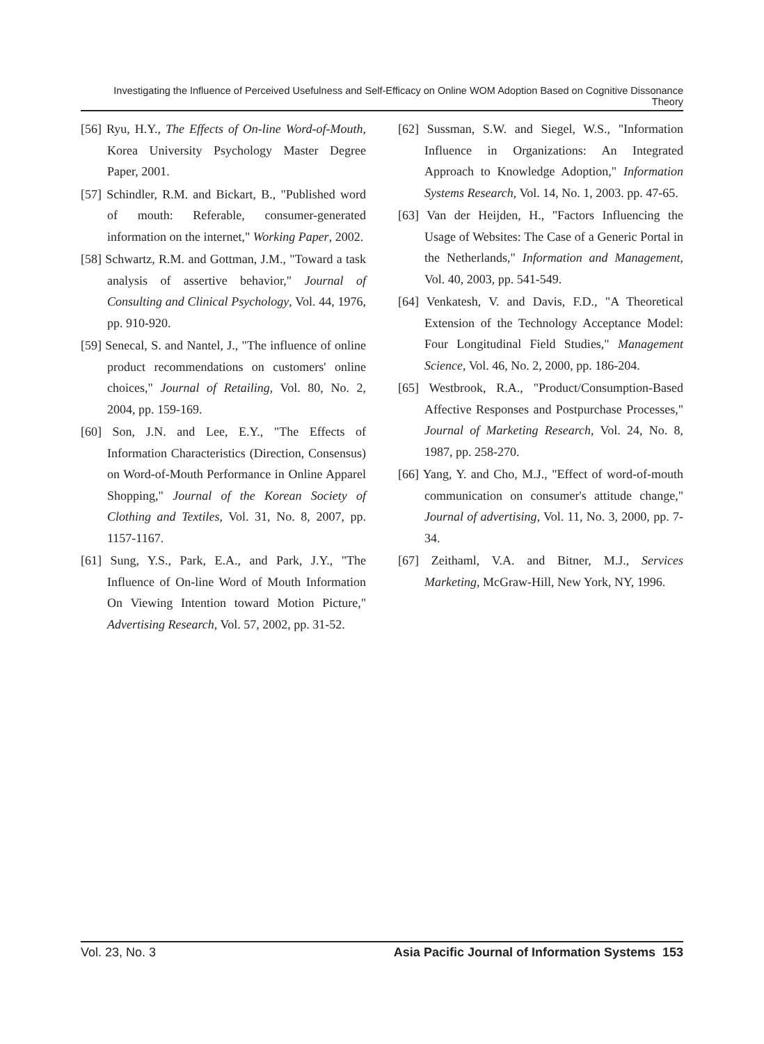Investigating the Influence of Perceived Usefulness and Self-Efficacy on Online WOM Adoption Based on Cognitive Dissonance Theory
[56] Ryu, H.Y., The Effects of On-line Word-of-Mouth, Korea University Psychology Master Degree Paper, 2001.
[57] Schindler, R.M. and Bickart, B., "Published word of mouth: Referable, consumer-generated information on the internet," Working Paper, 2002.
[58] Schwartz, R.M. and Gottman, J.M., "Toward a task analysis of assertive behavior," Journal of Consulting and Clinical Psychology, Vol. 44, 1976, pp. 910-920.
[59] Senecal, S. and Nantel, J., "The influence of online product recommendations on customers' online choices," Journal of Retailing, Vol. 80, No. 2, 2004, pp. 159-169.
[60] Son, J.N. and Lee, E.Y., "The Effects of Information Characteristics (Direction, Consensus) on Word-of-Mouth Performance in Online Apparel Shopping," Journal of the Korean Society of Clothing and Textiles, Vol. 31, No. 8, 2007, pp. 1157-1167.
[61] Sung, Y.S., Park, E.A., and Park, J.Y., "The Influence of On-line Word of Mouth Information On Viewing Intention toward Motion Picture," Advertising Research, Vol. 57, 2002, pp. 31-52.
[62] Sussman, S.W. and Siegel, W.S., "Information Influence in Organizations: An Integrated Approach to Knowledge Adoption," Information Systems Research, Vol. 14, No. 1, 2003. pp. 47-65.
[63] Van der Heijden, H., "Factors Influencing the Usage of Websites: The Case of a Generic Portal in the Netherlands," Information and Management, Vol. 40, 2003, pp. 541-549.
[64] Venkatesh, V. and Davis, F.D., "A Theoretical Extension of the Technology Acceptance Model: Four Longitudinal Field Studies," Management Science, Vol. 46, No. 2, 2000, pp. 186-204.
[65] Westbrook, R.A., "Product/Consumption-Based Affective Responses and Postpurchase Processes," Journal of Marketing Research, Vol. 24, No. 8, 1987, pp. 258-270.
[66] Yang, Y. and Cho, M.J., "Effect of word-of-mouth communication on consumer's attitude change," Journal of advertising, Vol. 11, No. 3, 2000, pp. 7-34.
[67] Zeithaml, V.A. and Bitner, M.J., Services Marketing, McGraw-Hill, New York, NY, 1996.
Vol. 23, No. 3 Asia Pacific Journal of Information Systems 153